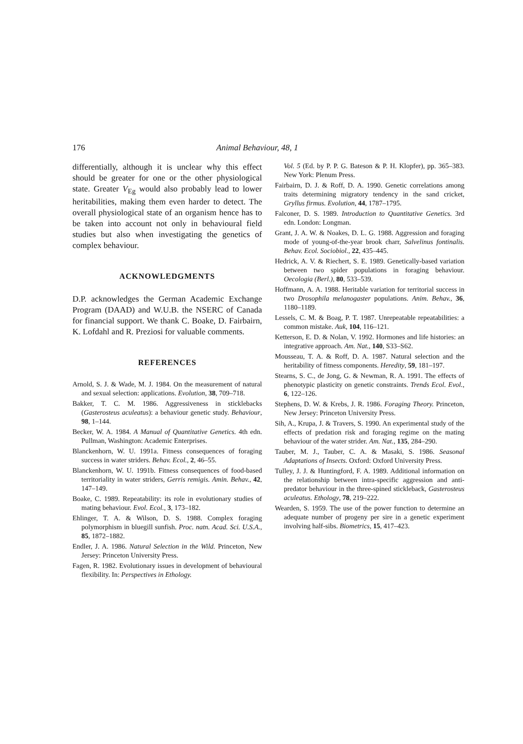176 Animal Behaviour, 48, 1
differentially, although it is unclear why this effect should be greater for one or the other physiological state. Greater V<sub>Eg</sub> would also probably lead to lower heritabilities, making them even harder to detect. The overall physiological state of an organism hence has to be taken into account not only in behavioural field studies but also when investigating the genetics of complex behaviour.
ACKNOWLEDGMENTS
D.P. acknowledges the German Academic Exchange Program (DAAD) and W.U.B. the NSERC of Canada for financial support. We thank C. Boake, D. Fairbairn, K. Lofdahl and R. Preziosi for valuable comments.
REFERENCES
Arnold, S. J. & Wade, M. J. 1984. On the measurement of natural and sexual selection: applications. Evolution, 38, 709–718.
Bakker, T. C. M. 1986. Aggressiveness in sticklebacks (Gasterosteus aculeatus): a behaviour genetic study. Behaviour, 98, 1–144.
Becker, W. A. 1984. A Manual of Quantitative Genetics. 4th edn. Pullman, Washington: Academic Enterprises.
Blanckenhorn, W. U. 1991a. Fitness consequences of foraging success in water striders. Behav. Ecol., 2, 46–55.
Blanckenhorn, W. U. 1991b. Fitness consequences of food-based territoriality in water striders, Gerris remigis. Amin. Behav., 42, 147–149.
Boake, C. 1989. Repeatability: its role in evolutionary studies of mating behaviour. Evol. Ecol., 3, 173–182.
Ehlinger, T. A. & Wilson, D. S. 1988. Complex foraging polymorphism in bluegill sunfish. Proc. natn. Acad. Sci. U.S.A., 85, 1872–1882.
Endler, J. A. 1986. Natural Selection in the Wild. Princeton, New Jersey: Princeton University Press.
Fagen, R. 1982. Evolutionary issues in development of behavioural flexibility. In: Perspectives in Ethology.
Vol. 5 (Ed. by P. P. G. Bateson & P. H. Klopfer), pp. 365–383. New York: Plenum Press.
Fairbairn, D. J. & Roff, D. A. 1990. Genetic correlations among traits determining migratory tendency in the sand cricket, Gryllus firmus. Evolution, 44, 1787–1795.
Falconer, D. S. 1989. Introduction to Quantitative Genetics. 3rd edn. London: Longman.
Grant, J. A. W. & Noakes, D. L. G. 1988. Aggression and foraging mode of young-of-the-year brook charr, Salvelinus fontinalis. Behav. Ecol. Sociobiol., 22, 435–445.
Hedrick, A. V. & Riechert, S. E. 1989. Genetically-based variation between two spider populations in foraging behaviour. Oecologia (Berl.), 80, 533–539.
Hoffmann, A. A. 1988. Heritable variation for territorial success in two Drosophila melanogaster populations. Anim. Behav., 36, 1180–1189.
Lessels, C. M. & Boag, P. T. 1987. Unrepeatable repeatabilities: a common mistake. Auk, 104, 116–121.
Ketterson, E. D. & Nolan, V. 1992. Hormones and life histories: an integrative approach. Am. Nat., 140, S33–S62.
Mousseau, T. A. & Roff, D. A. 1987. Natural selection and the heritability of fitness components. Heredity, 59, 181–197.
Stearns, S. C., de Jong, G. & Newman, R. A. 1991. The effects of phenotypic plasticity on genetic constraints. Trends Ecol. Evol., 6, 122–126.
Stephens, D. W. & Krebs, J. R. 1986. Foraging Theory. Princeton, New Jersey: Princeton University Press.
Sih, A., Krupa, J. & Travers, S. 1990. An experimental study of the effects of predation risk and foraging regime on the mating behaviour of the water strider. Am. Nat., 135, 284–290.
Tauber, M. J., Tauber, C. A. & Masaki, S. 1986. Seasonal Adaptations of Insects. Oxford: Oxford University Press.
Tulley, J. J. & Huntingford, F. A. 1989. Additional information on the relationship between intra-specific aggression and anti-predator behaviour in the three-spined stickleback, Gasterosteus aculeatus. Ethology, 78, 219–222.
Wearden, S. 1959. The use of the power function to determine an adequate number of progeny per sire in a genetic experiment involving half-sibs. Biometrics, 15, 417–423.